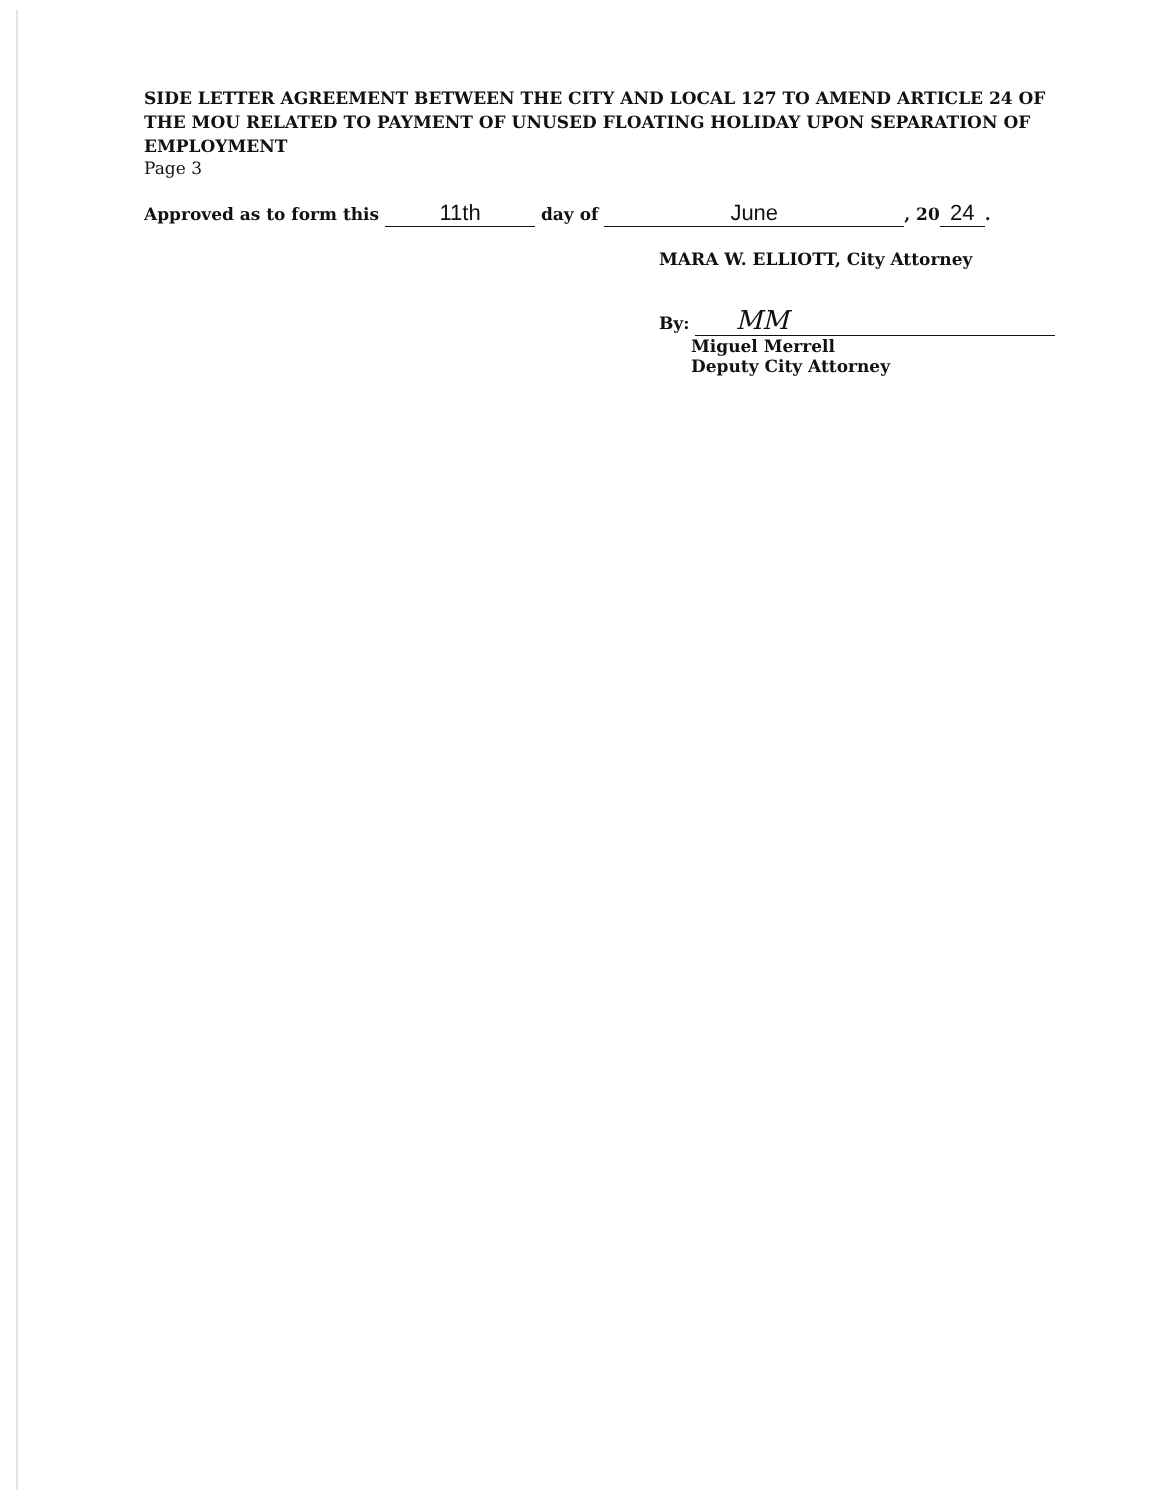SIDE LETTER AGREEMENT BETWEEN THE CITY AND LOCAL 127 TO AMEND ARTICLE 24 OF THE MOU RELATED TO PAYMENT OF UNUSED FLOATING HOLIDAY UPON SEPARATION OF EMPLOYMENT
Page 3
Approved as to form this 11th day of June, 20 24.
MARA W. ELLIOTT, City Attorney
By: MM
Miguel Merrell
Deputy City Attorney